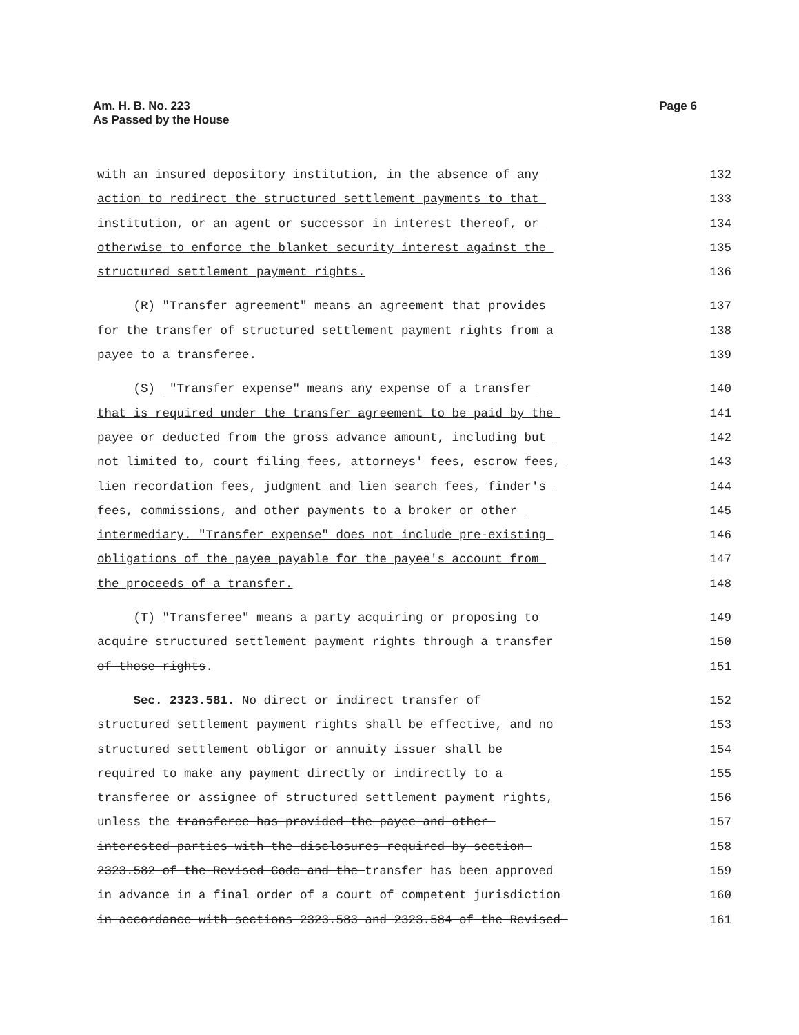Page 6 Am. H. B. No. 223
As Passed by the House
with an insured depository institution, in the absence of any 132
action to redirect the structured settlement payments to that 133
institution, or an agent or successor in interest thereof, or 134
otherwise to enforce the blanket security interest against the 135
structured settlement payment rights. 136
(R) "Transfer agreement" means an agreement that provides 137
for the transfer of structured settlement payment rights from a 138
payee to a transferee. 139
(S) "Transfer expense" means any expense of a transfer 140
that is required under the transfer agreement to be paid by the 141
payee or deducted from the gross advance amount, including but 142
not limited to, court filing fees, attorneys' fees, escrow fees, 143
lien recordation fees, judgment and lien search fees, finder's 144
fees, commissions, and other payments to a broker or other 145
intermediary. "Transfer expense" does not include pre-existing 146
obligations of the payee payable for the payee's account from 147
the proceeds of a transfer. 148
(T) "Transferee" means a party acquiring or proposing to 149
acquire structured settlement payment rights through a transfer 150
of those rights. 151
Sec. 2323.581. No direct or indirect transfer of 152
structured settlement payment rights shall be effective, and no 153
structured settlement obligor or annuity issuer shall be 154
required to make any payment directly or indirectly to a 155
transferee or assignee of structured settlement payment rights, 156
unless the transferee has provided the payee and other 157
interested parties with the disclosures required by section 158
2323.582 of the Revised Code and the transfer has been approved 159
in advance in a final order of a court of competent jurisdiction 160
in accordance with sections 2323.583 and 2323.584 of the Revised 161